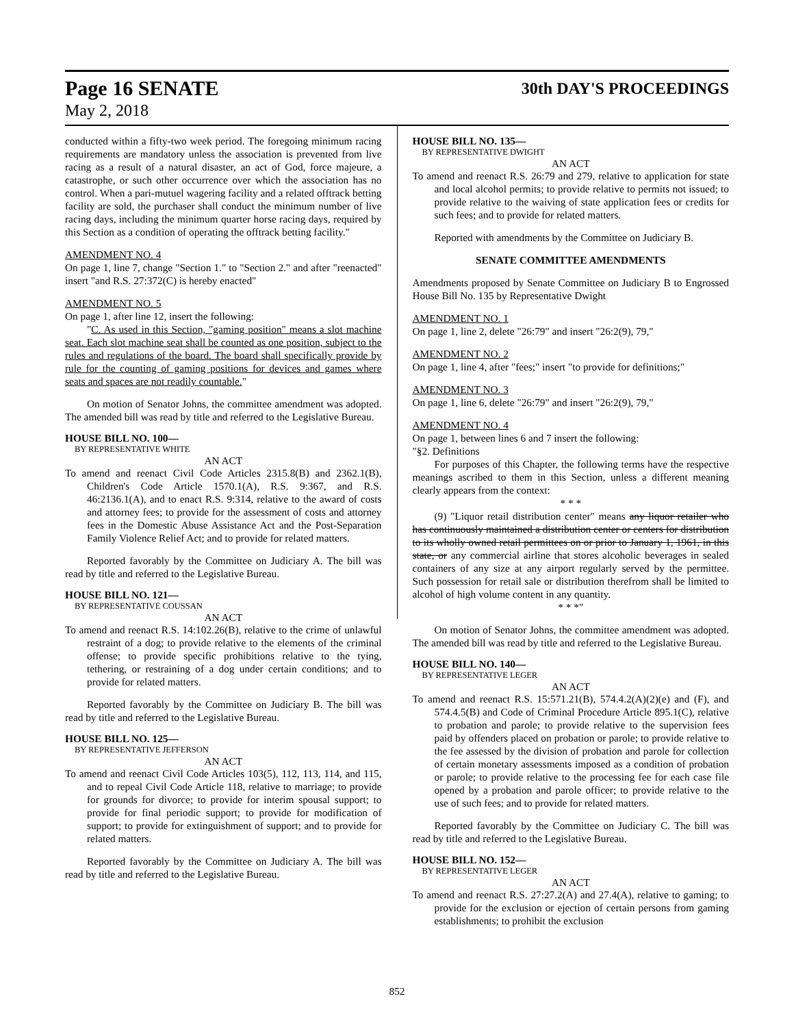Page 16 SENATE
May 2, 2018
30th DAY'S PROCEEDINGS
conducted within a fifty-two week period. The foregoing minimum racing requirements are mandatory unless the association is prevented from live racing as a result of a natural disaster, an act of God, force majeure, a catastrophe, or such other occurrence over which the association has no control. When a pari-mutuel wagering facility and a related offtrack betting facility are sold, the purchaser shall conduct the minimum number of live racing days, including the minimum quarter horse racing days, required by this Section as a condition of operating the offtrack betting facility."
AMENDMENT NO. 4
On page 1, line 7, change "Section 1." to "Section 2." and after "reenacted" insert "and R.S. 27:372(C) is hereby enacted"
AMENDMENT NO. 5
On page 1, after line 12, insert the following:
"C. As used in this Section, "gaming position" means a slot machine seat. Each slot machine seat shall be counted as one position, subject to the rules and regulations of the board. The board shall specifically provide by rule for the counting of gaming positions for devices and games where seats and spaces are not readily countable."
On motion of Senator Johns, the committee amendment was adopted. The amended bill was read by title and referred to the Legislative Bureau.
HOUSE BILL NO. 100—
BY REPRESENTATIVE WHITE
AN ACT
To amend and reenact Civil Code Articles 2315.8(B) and 2362.1(B), Children's Code Article 1570.1(A), R.S. 9:367, and R.S. 46:2136.1(A), and to enact R.S. 9:314, relative to the award of costs and attorney fees; to provide for the assessment of costs and attorney fees in the Domestic Abuse Assistance Act and the Post-Separation Family Violence Relief Act; and to provide for related matters.
Reported favorably by the Committee on Judiciary A. The bill was read by title and referred to the Legislative Bureau.
HOUSE BILL NO. 121—
BY REPRESENTATIVE COUSSAN
AN ACT
To amend and reenact R.S. 14:102.26(B), relative to the crime of unlawful restraint of a dog; to provide relative to the elements of the criminal offense; to provide specific prohibitions relative to the tying, tethering, or restraining of a dog under certain conditions; and to provide for related matters.
Reported favorably by the Committee on Judiciary B. The bill was read by title and referred to the Legislative Bureau.
HOUSE BILL NO. 125—
BY REPRESENTATIVE JEFFERSON
AN ACT
To amend and reenact Civil Code Articles 103(5), 112, 113, 114, and 115, and to repeal Civil Code Article 118, relative to marriage; to provide for grounds for divorce; to provide for interim spousal support; to provide for final periodic support; to provide for modification of support; to provide for extinguishment of support; and to provide for related matters.
Reported favorably by the Committee on Judiciary A. The bill was read by title and referred to the Legislative Bureau.
HOUSE BILL NO. 135—
BY REPRESENTATIVE DWIGHT
AN ACT
To amend and reenact R.S. 26:79 and 279, relative to application for state and local alcohol permits; to provide relative to permits not issued; to provide relative to the waiving of state application fees or credits for such fees; and to provide for related matters.
Reported with amendments by the Committee on Judiciary B.
SENATE COMMITTEE AMENDMENTS
Amendments proposed by Senate Committee on Judiciary B to Engrossed House Bill No. 135 by Representative Dwight
AMENDMENT NO. 1
On page 1, line 2, delete "26:79" and insert "26:2(9), 79,"
AMENDMENT NO. 2
On page 1, line 4, after "fees;" insert "to provide for definitions;"
AMENDMENT NO. 3
On page 1, line 6, delete "26:79" and insert "26:2(9), 79,"
AMENDMENT NO. 4
On page 1, between lines 6 and 7 insert the following:
"§2. Definitions
For purposes of this Chapter, the following terms have the respective meanings ascribed to them in this Section, unless a different meaning clearly appears from the context:
* * *
(9) "Liquor retail distribution center" means any liquor retailer who has continuously maintained a distribution center or centers for distribution to its wholly owned retail permittees on or prior to January 1, 1961, in this state, or any commercial airline that stores alcoholic beverages in sealed containers of any size at any airport regularly served by the permittee. Such possession for retail sale or distribution therefrom shall be limited to alcohol of high volume content in any quantity.
* * *"
On motion of Senator Johns, the committee amendment was adopted. The amended bill was read by title and referred to the Legislative Bureau.
HOUSE BILL NO. 140—
BY REPRESENTATIVE LEGER
AN ACT
To amend and reenact R.S. 15:571.21(B), 574.4.2(A)(2)(e) and (F), and 574.4.5(B) and Code of Criminal Procedure Article 895.1(C), relative to probation and parole; to provide relative to the supervision fees paid by offenders placed on probation or parole; to provide relative to the fee assessed by the division of probation and parole for collection of certain monetary assessments imposed as a condition of probation or parole; to provide relative to the processing fee for each case file opened by a probation and parole officer; to provide relative to the use of such fees; and to provide for related matters.
Reported favorably by the Committee on Judiciary C. The bill was read by title and referred to the Legislative Bureau.
HOUSE BILL NO. 152—
BY REPRESENTATIVE LEGER
AN ACT
To amend and reenact R.S. 27:27.2(A) and 27.4(A), relative to gaming; to provide for the exclusion or ejection of certain persons from gaming establishments; to prohibit the exclusion
852